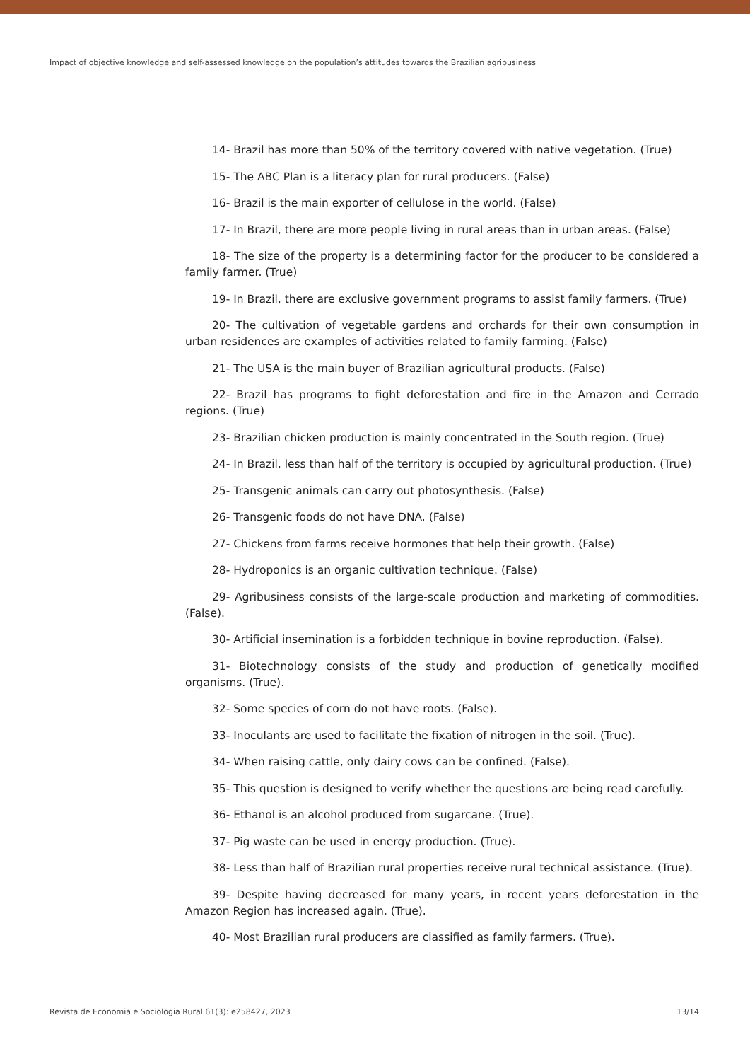Impact of objective knowledge and self-assessed knowledge on the population’s attitudes towards the Brazilian agribusiness
14- Brazil has more than 50% of the territory covered with native vegetation. (True)
15- The ABC Plan is a literacy plan for rural producers. (False)
16- Brazil is the main exporter of cellulose in the world. (False)
17- In Brazil, there are more people living in rural areas than in urban areas. (False)
18- The size of the property is a determining factor for the producer to be considered a family farmer. (True)
19- In Brazil, there are exclusive government programs to assist family farmers. (True)
20- The cultivation of vegetable gardens and orchards for their own consumption in urban residences are examples of activities related to family farming. (False)
21- The USA is the main buyer of Brazilian agricultural products. (False)
22- Brazil has programs to fight deforestation and fire in the Amazon and Cerrado regions. (True)
23- Brazilian chicken production is mainly concentrated in the South region. (True)
24- In Brazil, less than half of the territory is occupied by agricultural production. (True)
25- Transgenic animals can carry out photosynthesis. (False)
26- Transgenic foods do not have DNA. (False)
27- Chickens from farms receive hormones that help their growth. (False)
28- Hydroponics is an organic cultivation technique. (False)
29- Agribusiness consists of the large-scale production and marketing of commodities. (False).
30- Artificial insemination is a forbidden technique in bovine reproduction. (False).
31- Biotechnology consists of the study and production of genetically modified organisms. (True).
32- Some species of corn do not have roots. (False).
33- Inoculants are used to facilitate the fixation of nitrogen in the soil. (True).
34- When raising cattle, only dairy cows can be confined. (False).
35- This question is designed to verify whether the questions are being read carefully.
36- Ethanol is an alcohol produced from sugarcane. (True).
37- Pig waste can be used in energy production. (True).
38- Less than half of Brazilian rural properties receive rural technical assistance. (True).
39- Despite having decreased for many years, in recent years deforestation in the Amazon Region has increased again. (True).
40- Most Brazilian rural producers are classified as family farmers. (True).
Revista de Economia e Sociologia Rural 61(3): e258427, 2023 13/14